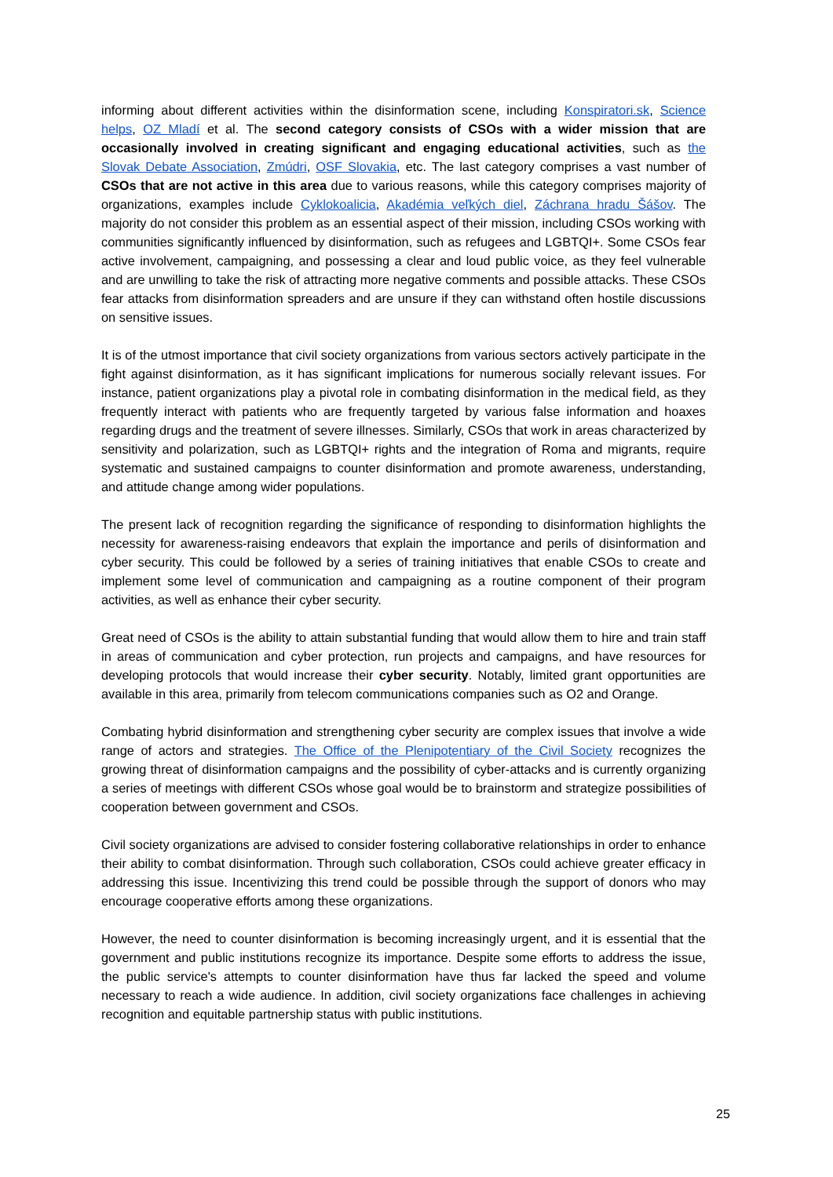informing about different activities within the disinformation scene, including Konspiratori.sk, Science helps, OZ Mladí et al. The second category consists of CSOs with a wider mission that are occasionally involved in creating significant and engaging educational activities, such as the Slovak Debate Association, Zmúdri, OSF Slovakia, etc. The last category comprises a vast number of CSOs that are not active in this area due to various reasons, while this category comprises majority of organizations, examples include Cyklokoalicia, Akadémia veľkých diel, Záchrana hradu Šášov. The majority do not consider this problem as an essential aspect of their mission, including CSOs working with communities significantly influenced by disinformation, such as refugees and LGBTQI+. Some CSOs fear active involvement, campaigning, and possessing a clear and loud public voice, as they feel vulnerable and are unwilling to take the risk of attracting more negative comments and possible attacks. These CSOs fear attacks from disinformation spreaders and are unsure if they can withstand often hostile discussions on sensitive issues.
It is of the utmost importance that civil society organizations from various sectors actively participate in the fight against disinformation, as it has significant implications for numerous socially relevant issues. For instance, patient organizations play a pivotal role in combating disinformation in the medical field, as they frequently interact with patients who are frequently targeted by various false information and hoaxes regarding drugs and the treatment of severe illnesses. Similarly, CSOs that work in areas characterized by sensitivity and polarization, such as LGBTQI+ rights and the integration of Roma and migrants, require systematic and sustained campaigns to counter disinformation and promote awareness, understanding, and attitude change among wider populations.
The present lack of recognition regarding the significance of responding to disinformation highlights the necessity for awareness-raising endeavors that explain the importance and perils of disinformation and cyber security. This could be followed by a series of training initiatives that enable CSOs to create and implement some level of communication and campaigning as a routine component of their program activities, as well as enhance their cyber security.
Great need of CSOs is the ability to attain substantial funding that would allow them to hire and train staff in areas of communication and cyber protection, run projects and campaigns, and have resources for developing protocols that would increase their cyber security. Notably, limited grant opportunities are available in this area, primarily from telecom communications companies such as O2 and Orange.
Combating hybrid disinformation and strengthening cyber security are complex issues that involve a wide range of actors and strategies. The Office of the Plenipotentiary of the Civil Society recognizes the growing threat of disinformation campaigns and the possibility of cyber-attacks and is currently organizing a series of meetings with different CSOs whose goal would be to brainstorm and strategize possibilities of cooperation between government and CSOs.
Civil society organizations are advised to consider fostering collaborative relationships in order to enhance their ability to combat disinformation. Through such collaboration, CSOs could achieve greater efficacy in addressing this issue. Incentivizing this trend could be possible through the support of donors who may encourage cooperative efforts among these organizations.
However, the need to counter disinformation is becoming increasingly urgent, and it is essential that the government and public institutions recognize its importance. Despite some efforts to address the issue, the public service's attempts to counter disinformation have thus far lacked the speed and volume necessary to reach a wide audience. In addition, civil society organizations face challenges in achieving recognition and equitable partnership status with public institutions.
25